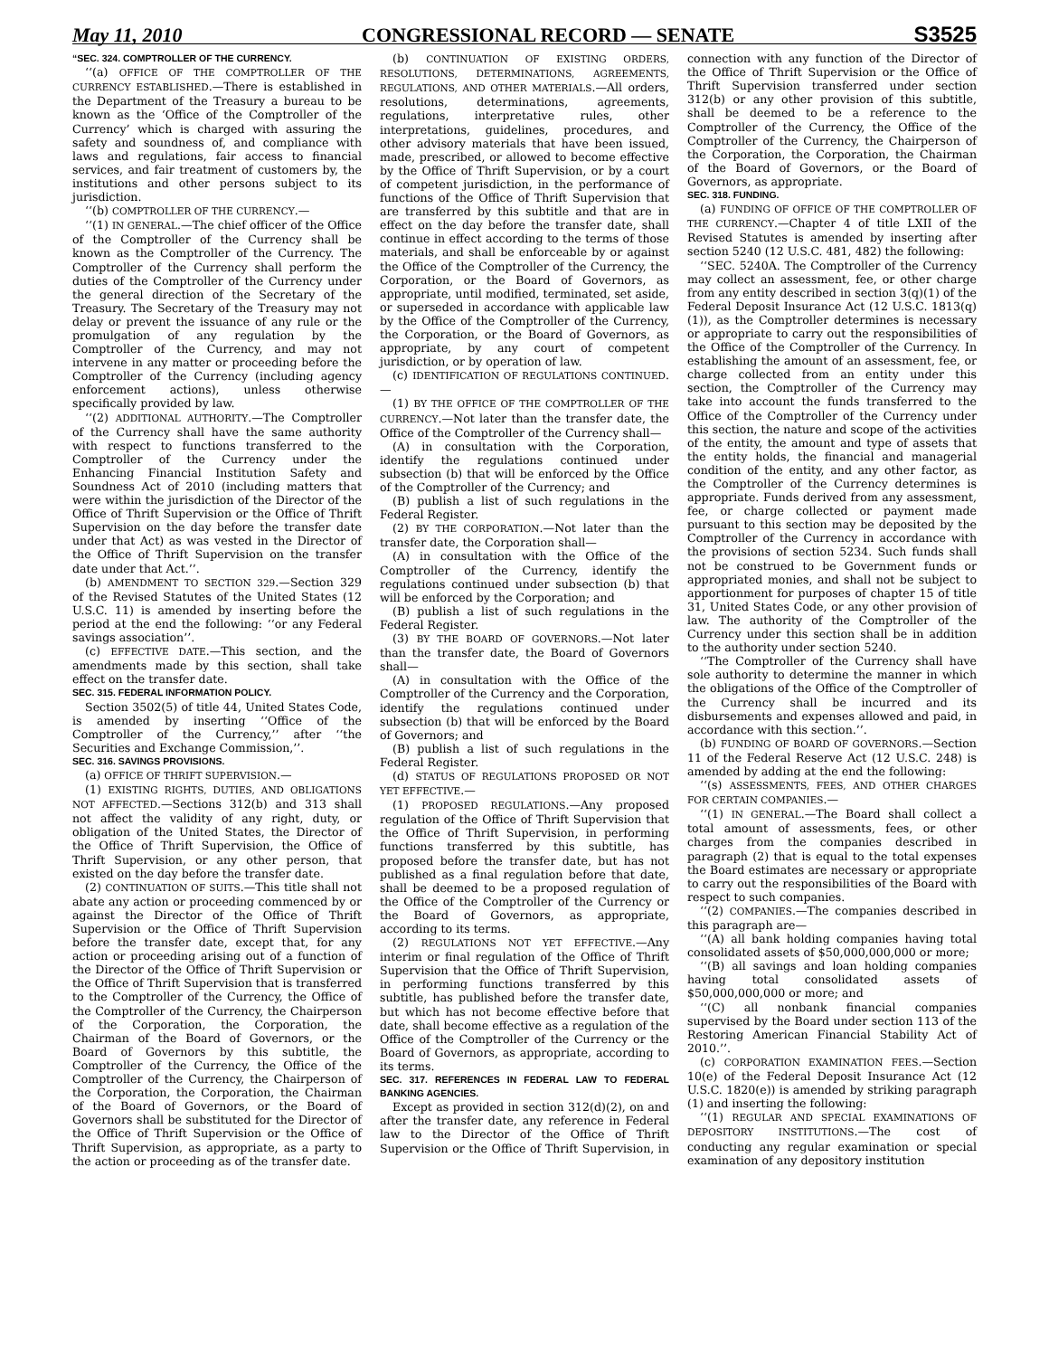May 11, 2010 CONGRESSIONAL RECORD — SENATE S3525
“SEC. 324. COMPTROLLER OF THE CURRENCY.
‘‘(a) OFFICE OF THE COMPTROLLER OF THE CURRENCY ESTABLISHED.—There is established in the Department of the Treasury a bureau to be known as the ‘Office of the Comptroller of the Currency’ which is charged with assuring the safety and soundness of, and compliance with laws and regulations, fair access to financial services, and fair treatment of customers by, the institutions and other persons subject to its jurisdiction.
‘‘(b) COMPTROLLER OF THE CURRENCY.—
‘‘(1) IN GENERAL.—The chief officer of the Office of the Comptroller of the Currency shall be known as the Comptroller of the Currency. The Comptroller of the Currency shall perform the duties of the Comptroller of the Currency under the general direction of the Secretary of the Treasury. The Secretary of the Treasury may not delay or prevent the issuance of any rule or the promulgation of any regulation by the Comptroller of the Currency, and may not intervene in any matter or proceeding before the Comptroller of the Currency (including agency enforcement actions), unless otherwise specifically provided by law.
‘‘(2) ADDITIONAL AUTHORITY.—The Comptroller of the Currency shall have the same authority with respect to functions transferred to the Comptroller of the Currency under the Enhancing Financial Institution Safety and Soundness Act of 2010 (including matters that were within the jurisdiction of the Director of the Office of Thrift Supervision or the Office of Thrift Supervision on the day before the transfer date under that Act) as was vested in the Director of the Office of Thrift Supervision on the transfer date under that Act.’’.
(b) AMENDMENT TO SECTION 329.—Section 329 of the Revised Statutes of the United States (12 U.S.C. 11) is amended by inserting before the period at the end the following: ‘‘or any Federal savings association’’.
(c) EFFECTIVE DATE.—This section, and the amendments made by this section, shall take effect on the transfer date.
SEC. 315. FEDERAL INFORMATION POLICY.
Section 3502(5) of title 44, United States Code, is amended by inserting ‘‘Office of the Comptroller of the Currency,’’ after ‘‘the Securities and Exchange Commission,’’.
SEC. 316. SAVINGS PROVISIONS.
(a) OFFICE OF THRIFT SUPERVISION.—
(1) EXISTING RIGHTS, DUTIES, AND OBLIGATIONS NOT AFFECTED.—Sections 312(b) and 313 shall not affect the validity of any right, duty, or obligation of the United States, the Director of the Office of Thrift Supervision, the Office of Thrift Supervision, or any other person, that existed on the day before the transfer date.
(2) CONTINUATION OF SUITS.—This title shall not abate any action or proceeding commenced by or against the Director of the Office of Thrift Supervision or the Office of Thrift Supervision before the transfer date, except that, for any action or proceeding arising out of a function of the Director of the Office of Thrift Supervision or the Office of Thrift Supervision that is transferred to the Comptroller of the Currency, the Office of the Comptroller of the Currency, the Chairperson of the Corporation, the Corporation, the Chairman of the Board of Governors, or the Board of Governors by this subtitle, the Comptroller of the Currency, the Office of the Comptroller of the Currency, the Chairperson of the Corporation, the Corporation, the Chairman of the Board of Governors, or the Board of Governors shall be substituted for the Director of the Office of Thrift Supervision or the Office of Thrift Supervision, as appropriate, as a party to the action or proceeding as of the transfer date.
(b) CONTINUATION OF EXISTING ORDERS, RESOLUTIONS, DETERMINATIONS, AGREEMENTS, REGULATIONS, AND OTHER MATERIALS.—All orders, resolutions, determinations, agreements, regulations, interpretative rules, other interpretations, guidelines, procedures, and other advisory materials that have been issued, made, prescribed, or allowed to become effective by the Office of Thrift Supervision, or by a court of competent jurisdiction, in the performance of functions of the Office of Thrift Supervision that are transferred by this subtitle and that are in effect on the day before the transfer date, shall continue in effect according to the terms of those materials, and shall be enforceable by or against the Office of the Comptroller of the Currency, the Corporation, or the Board of Governors, as appropriate, until modified, terminated, set aside, or superseded in accordance with applicable law by the Office of the Comptroller of the Currency, the Corporation, or the Board of Governors, as appropriate, by any court of competent jurisdiction, or by operation of law.
(c) IDENTIFICATION OF REGULATIONS CONTINUED.—
(1) BY THE OFFICE OF THE COMPTROLLER OF THE CURRENCY.—Not later than the transfer date, the Office of the Comptroller of the Currency shall—
(A) in consultation with the Corporation, identify the regulations continued under subsection (b) that will be enforced by the Office of the Comptroller of the Currency; and
(B) publish a list of such regulations in the Federal Register.
(2) BY THE CORPORATION.—Not later than the transfer date, the Corporation shall—
(A) in consultation with the Office of the Comptroller of the Currency, identify the regulations continued under subsection (b) that will be enforced by the Corporation; and
(B) publish a list of such regulations in the Federal Register.
(3) BY THE BOARD OF GOVERNORS.—Not later than the transfer date, the Board of Governors shall—
(A) in consultation with the Office of the Comptroller of the Currency and the Corporation, identify the regulations continued under subsection (b) that will be enforced by the Board of Governors; and
(B) publish a list of such regulations in the Federal Register.
(d) STATUS OF REGULATIONS PROPOSED OR NOT YET EFFECTIVE.—
(1) PROPOSED REGULATIONS.—Any proposed regulation of the Office of Thrift Supervision that the Office of Thrift Supervision, in performing functions transferred by this subtitle, has proposed before the transfer date, but has not published as a final regulation before that date, shall be deemed to be a proposed regulation of the Office of the Comptroller of the Currency or the Board of Governors, as appropriate, according to its terms.
(2) REGULATIONS NOT YET EFFECTIVE.—Any interim or final regulation of the Office of Thrift Supervision that the Office of Thrift Supervision, in performing functions transferred by this subtitle, has published before the transfer date, but which has not become effective before that date, shall become effective as a regulation of the Office of the Comptroller of the Currency or the Board of Governors, as appropriate, according to its terms.
SEC. 317. REFERENCES IN FEDERAL LAW TO FEDERAL BANKING AGENCIES.
Except as provided in section 312(d)(2), on and after the transfer date, any reference in Federal law to the Director of the Office of Thrift Supervision or the Office of Thrift Supervision, in connection with any function of the Director of the Office of Thrift Supervision or the Office of Thrift Supervision transferred under section 312(b) or any other provision of this subtitle, shall be deemed to be a reference to the Comptroller of the Currency, the Office of the Comptroller of the Currency, the Chairperson of the Corporation, the Corporation, the Chairman of the Board of Governors, or the Board of Governors, as appropriate.
SEC. 318. FUNDING.
(a) FUNDING OF OFFICE OF THE COMPTROLLER OF THE CURRENCY.—Chapter 4 of title LXII of the Revised Statutes is amended by inserting after section 5240 (12 U.S.C. 481, 482) the following:
‘‘SEC. 5240A. The Comptroller of the Currency may collect an assessment, fee, or other charge from any entity described in section 3(q)(1) of the Federal Deposit Insurance Act (12 U.S.C. 1813(q)(1)), as the Comptroller determines is necessary or appropriate to carry out the responsibilities of the Office of the Comptroller of the Currency. In establishing the amount of an assessment, fee, or charge collected from an entity under this section, the Comptroller of the Currency may take into account the funds transferred to the Office of the Comptroller of the Currency under this section, the nature and scope of the activities of the entity, the amount and type of assets that the entity holds, the financial and managerial condition of the entity, and any other factor, as the Comptroller of the Currency determines is appropriate. Funds derived from any assessment, fee, or charge collected or payment made pursuant to this section may be deposited by the Comptroller of the Currency in accordance with the provisions of section 5234. Such funds shall not be construed to be Government funds or appropriated monies, and shall not be subject to apportionment for purposes of chapter 15 of title 31, United States Code, or any other provision of law. The authority of the Comptroller of the Currency under this section shall be in addition to the authority under section 5240.
‘‘The Comptroller of the Currency shall have sole authority to determine the manner in which the obligations of the Office of the Comptroller of the Currency shall be incurred and its disbursements and expenses allowed and paid, in accordance with this section.’’.
(b) FUNDING OF BOARD OF GOVERNORS.—Section 11 of the Federal Reserve Act (12 U.S.C. 248) is amended by adding at the end the following:
‘‘(s) ASSESSMENTS, FEES, AND OTHER CHARGES FOR CERTAIN COMPANIES.—
‘‘(1) IN GENERAL.—The Board shall collect a total amount of assessments, fees, or other charges from the companies described in paragraph (2) that is equal to the total expenses the Board estimates are necessary or appropriate to carry out the responsibilities of the Board with respect to such companies.
‘‘(2) COMPANIES.—The companies described in this paragraph are—
‘‘(A) all bank holding companies having total consolidated assets of $50,000,000,000 or more;
‘‘(B) all savings and loan holding companies having total consolidated assets of $50,000,000,000 or more; and
‘‘(C) all nonbank financial companies supervised by the Board under section 113 of the Restoring American Financial Stability Act of 2010.’’.
(c) CORPORATION EXAMINATION FEES.—Section 10(e) of the Federal Deposit Insurance Act (12 U.S.C. 1820(e)) is amended by striking paragraph (1) and inserting the following:
‘‘(1) REGULAR AND SPECIAL EXAMINATIONS OF DEPOSITORY INSTITUTIONS.—The cost of conducting any regular examination or special examination of any depository institution